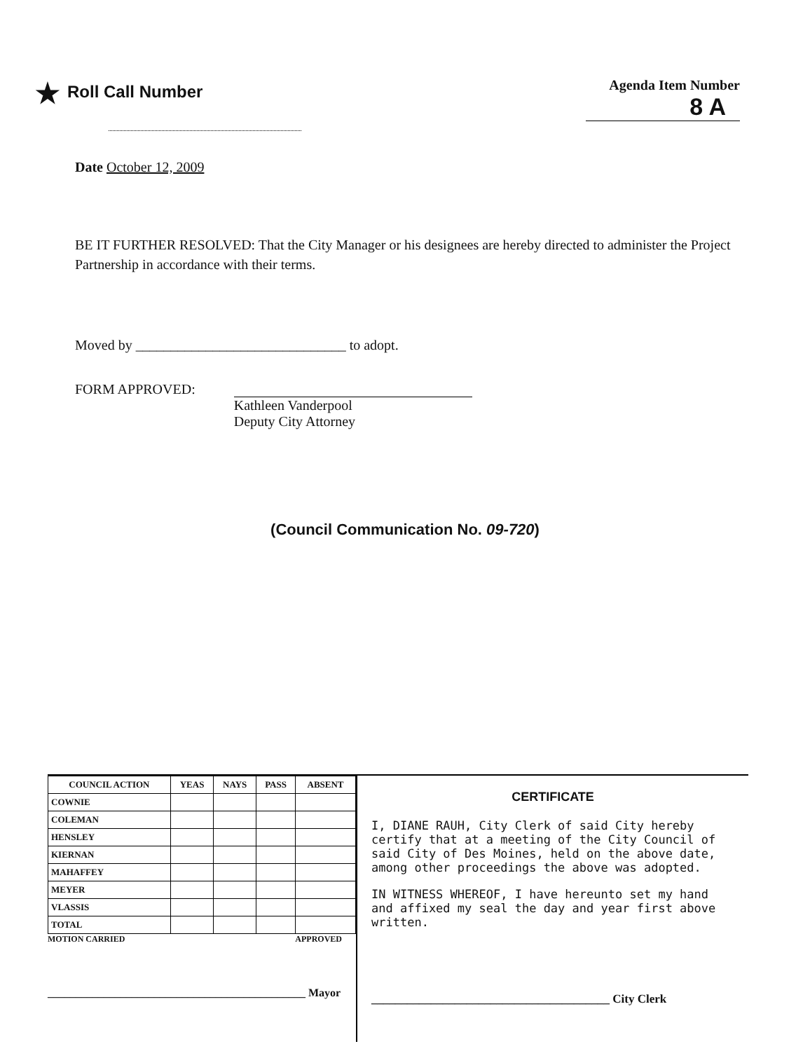★ Roll Call Number
Agenda Item Number
8 A
Date October 12, 2009
BE IT FURTHER RESOLVED: That the City Manager or his designees are hereby directed to administer the Project Partnership in accordance with their terms.
Moved by ______________________________ to adopt.
FORM APPROVED:
Kathleen Vanderpool
Deputy City Attorney
(Council Communication No. 09-720)
| COUNCIL ACTION | YEAS | NAYS | PASS | ABSENT |
| --- | --- | --- | --- | --- |
| COWNIE | | | | |
| COLEMAN | | | | |
| HENSLEY | | | | |
| KIERNAN | | | | |
| MAHAFFEY | | | | |
| MEYER | | | | |
| VLASSIS | | | | |
| TOTAL | | | | |
MOTION CARRIED APPROVED
______________________________________________ Mayor
CERTIFICATE
I, DIANE RAUH, City Clerk of said City hereby certify that at a meeting of the City Council of said City of Des Moines, held on the above date, among other proceedings the above was adopted.
IN WITNESS WHEREOF, I have hereunto set my hand and affixed my seal the day and year first above written.
________________________________________ City Clerk